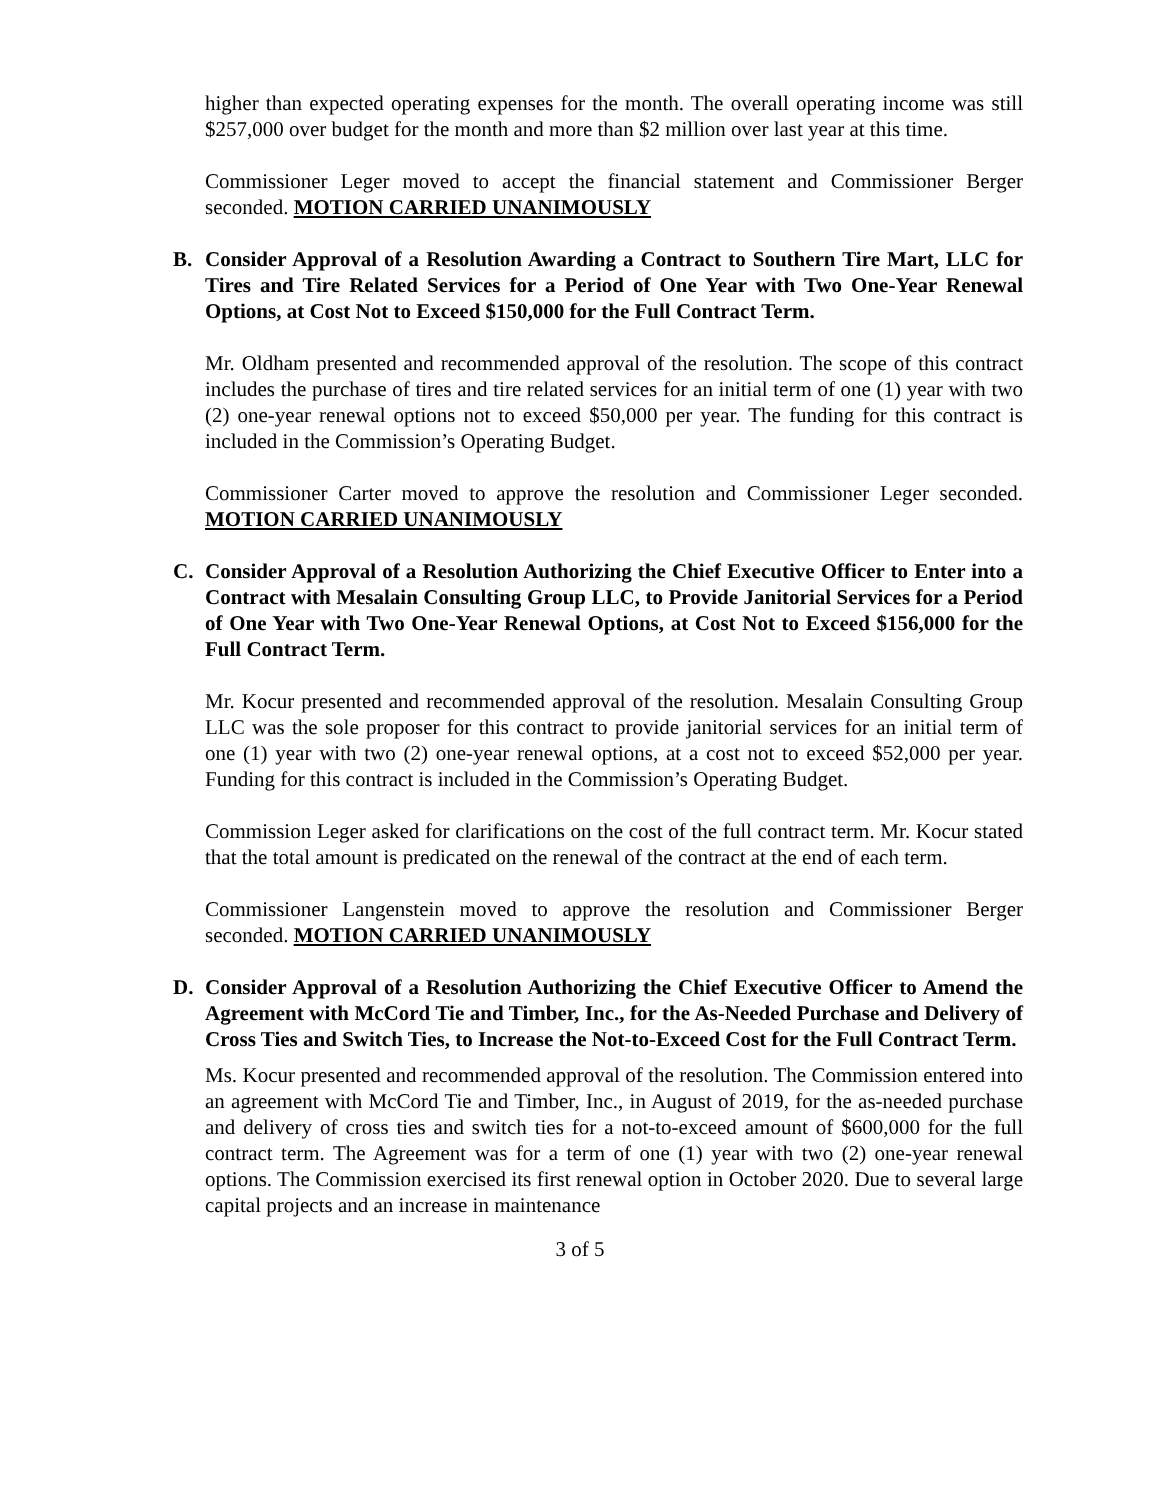higher than expected operating expenses for the month. The overall operating income was still $257,000 over budget for the month and more than $2 million over last year at this time.
Commissioner Leger moved to accept the financial statement and Commissioner Berger seconded. MOTION CARRIED UNANIMOUSLY
B. Consider Approval of a Resolution Awarding a Contract to Southern Tire Mart, LLC for Tires and Tire Related Services for a Period of One Year with Two One-Year Renewal Options, at Cost Not to Exceed $150,000 for the Full Contract Term.
Mr. Oldham presented and recommended approval of the resolution. The scope of this contract includes the purchase of tires and tire related services for an initial term of one (1) year with two (2) one-year renewal options not to exceed $50,000 per year. The funding for this contract is included in the Commission’s Operating Budget.
Commissioner Carter moved to approve the resolution and Commissioner Leger seconded. MOTION CARRIED UNANIMOUSLY
C. Consider Approval of a Resolution Authorizing the Chief Executive Officer to Enter into a Contract with Mesalain Consulting Group LLC, to Provide Janitorial Services for a Period of One Year with Two One-Year Renewal Options, at Cost Not to Exceed $156,000 for the Full Contract Term.
Mr. Kocur presented and recommended approval of the resolution. Mesalain Consulting Group LLC was the sole proposer for this contract to provide janitorial services for an initial term of one (1) year with two (2) one-year renewal options, at a cost not to exceed $52,000 per year. Funding for this contract is included in the Commission’s Operating Budget.
Commission Leger asked for clarifications on the cost of the full contract term. Mr. Kocur stated that the total amount is predicated on the renewal of the contract at the end of each term.
Commissioner Langenstein moved to approve the resolution and Commissioner Berger seconded. MOTION CARRIED UNANIMOUSLY
D. Consider Approval of a Resolution Authorizing the Chief Executive Officer to Amend the Agreement with McCord Tie and Timber, Inc., for the As-Needed Purchase and Delivery of Cross Ties and Switch Ties, to Increase the Not-to-Exceed Cost for the Full Contract Term.
Ms. Kocur presented and recommended approval of the resolution. The Commission entered into an agreement with McCord Tie and Timber, Inc., in August of 2019, for the as-needed purchase and delivery of cross ties and switch ties for a not-to-exceed amount of $600,000 for the full contract term. The Agreement was for a term of one (1) year with two (2) one-year renewal options. The Commission exercised its first renewal option in October 2020. Due to several large capital projects and an increase in maintenance
3 of 5